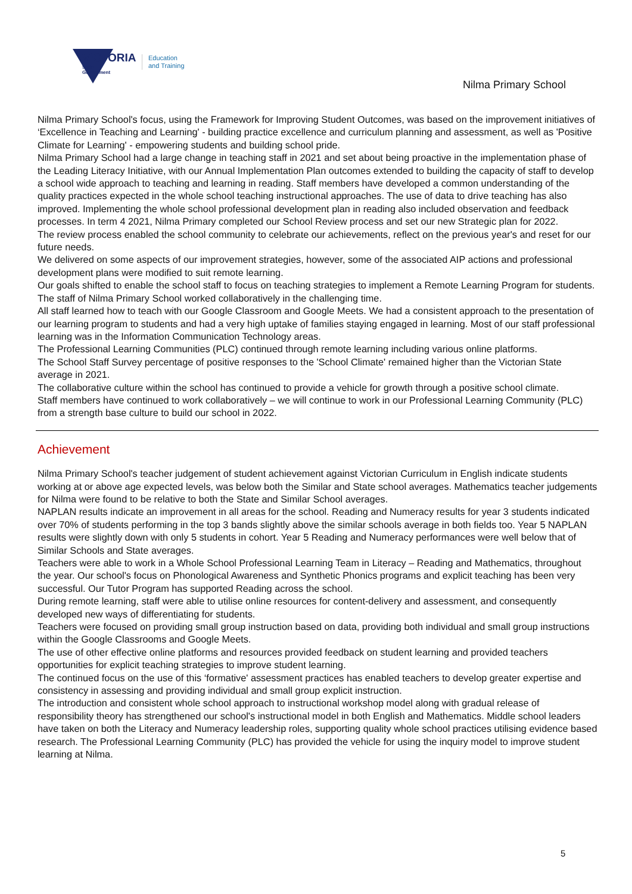VICTORIA
State
Government
Education
and Training
Nilma Primary School
Nilma Primary School's focus, using the Framework for Improving Student Outcomes, was based on the improvement initiatives of ‘Excellence in Teaching and Learning' - building practice excellence and curriculum planning and assessment, as well as 'Positive Climate for Learning' - empowering students and building school pride.
Nilma Primary School had a large change in teaching staff in 2021 and set about being proactive in the implementation phase of the Leading Literacy Initiative, with our Annual Implementation Plan outcomes extended to building the capacity of staff to develop a school wide approach to teaching and learning in reading. Staff members have developed a common understanding of the quality practices expected in the whole school teaching instructional approaches. The use of data to drive teaching has also improved. Implementing the whole school professional development plan in reading also included observation and feedback processes. In term 4 2021, Nilma Primary completed our School Review process and set our new Strategic plan for 2022.
The review process enabled the school community to celebrate our achievements, reflect on the previous year's and reset for our future needs.
We delivered on some aspects of our improvement strategies, however, some of the associated AIP actions and professional development plans were modified to suit remote learning.
Our goals shifted to enable the school staff to focus on teaching strategies to implement a Remote Learning Program for students.
The staff of Nilma Primary School worked collaboratively in the challenging time.
All staff learned how to teach with our Google Classroom and Google Meets. We had a consistent approach to the presentation of our learning program to students and had a very high uptake of families staying engaged in learning. Most of our staff professional learning was in the Information Communication Technology areas.
The Professional Learning Communities (PLC) continued through remote learning including various online platforms.
The School Staff Survey percentage of positive responses to the 'School Climate' remained higher than the Victorian State average in 2021.
The collaborative culture within the school has continued to provide a vehicle for growth through a positive school climate.
Staff members have continued to work collaboratively – we will continue to work in our Professional Learning Community (PLC) from a strength base culture to build our school in 2022.
Achievement
Nilma Primary School's teacher judgement of student achievement against Victorian Curriculum in English indicate students working at or above age expected levels, was below both the Similar and State school averages. Mathematics teacher judgements for Nilma were found to be relative to both the State and Similar School averages.
NAPLAN results indicate an improvement in all areas for the school. Reading and Numeracy results for year 3 students indicated over 70% of students performing in the top 3 bands slightly above the similar schools average in both fields too. Year 5 NAPLAN results were slightly down with only 5 students in cohort. Year 5 Reading and Numeracy performances were well below that of Similar Schools and State averages.
Teachers were able to work in a Whole School Professional Learning Team in Literacy – Reading and Mathematics, throughout the year. Our school's focus on Phonological Awareness and Synthetic Phonics programs and explicit teaching has been very successful. Our Tutor Program has supported Reading across the school.
During remote learning, staff were able to utilise online resources for content-delivery and assessment, and consequently developed new ways of differentiating for students.
Teachers were focused on providing small group instruction based on data, providing both individual and small group instructions within the Google Classrooms and Google Meets.
The use of other effective online platforms and resources provided feedback on student learning and provided teachers opportunities for explicit teaching strategies to improve student learning.
The continued focus on the use of this ‘formative' assessment practices has enabled teachers to develop greater expertise and consistency in assessing and providing individual and small group explicit instruction.
The introduction and consistent whole school approach to instructional workshop model along with gradual release of responsibility theory has strengthened our school's instructional model in both English and Mathematics. Middle school leaders have taken on both the Literacy and Numeracy leadership roles, supporting quality whole school practices utilising evidence based research. The Professional Learning Community (PLC) has provided the vehicle for using the inquiry model to improve student learning at Nilma.
5